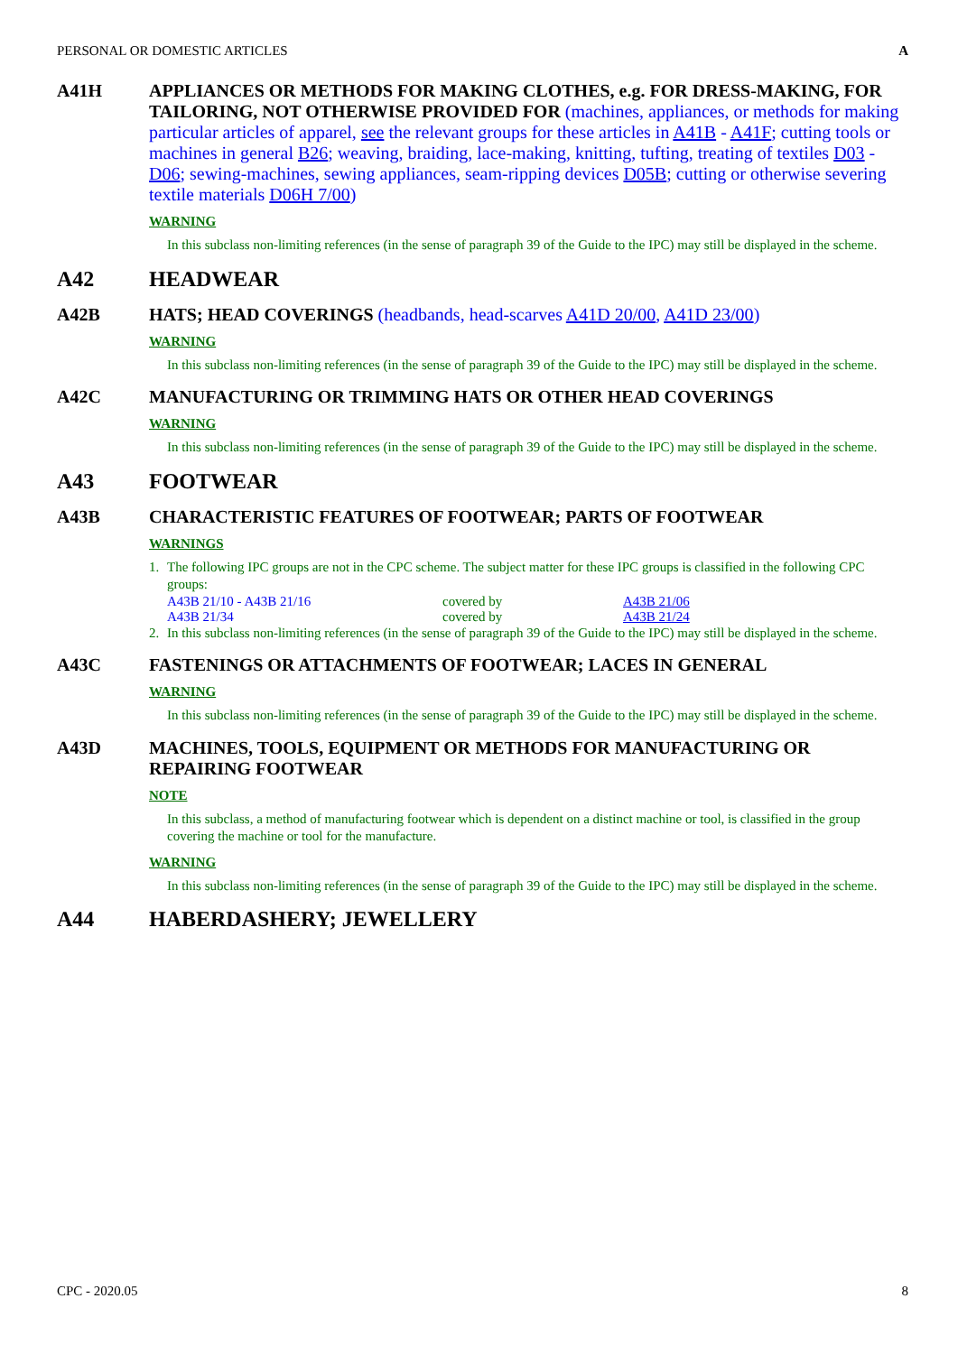PERSONAL OR DOMESTIC ARTICLES A
A41H APPLIANCES OR METHODS FOR MAKING CLOTHES, e.g. FOR DRESS-MAKING, FOR TAILORING, NOT OTHERWISE PROVIDED FOR (machines, appliances, or methods for making particular articles of apparel, see the relevant groups for these articles in A41B - A41F; cutting tools or machines in general B26; weaving, braiding, lace-making, knitting, tufting, treating of textiles D03 - D06; sewing-machines, sewing appliances, seam-ripping devices D05B; cutting or otherwise severing textile materials D06H 7/00)
WARNING
In this subclass non-limiting references (in the sense of paragraph 39 of the Guide to the IPC) may still be displayed in the scheme.
A42 HEADWEAR
A42B HATS; HEAD COVERINGS (headbands, head-scarves A41D 20/00, A41D 23/00)
WARNING
In this subclass non-limiting references (in the sense of paragraph 39 of the Guide to the IPC) may still be displayed in the scheme.
A42C MANUFACTURING OR TRIMMING HATS OR OTHER HEAD COVERINGS
WARNING
In this subclass non-limiting references (in the sense of paragraph 39 of the Guide to the IPC) may still be displayed in the scheme.
A43 FOOTWEAR
A43B CHARACTERISTIC FEATURES OF FOOTWEAR; PARTS OF FOOTWEAR
WARNINGS
1. The following IPC groups are not in the CPC scheme. The subject matter for these IPC groups is classified in the following CPC groups:
| A43B 21/10 - A43B 21/16 | covered by | A43B 21/06 |
| A43B 21/34 | covered by | A43B 21/24 |
2. In this subclass non-limiting references (in the sense of paragraph 39 of the Guide to the IPC) may still be displayed in the scheme.
A43C FASTENINGS OR ATTACHMENTS OF FOOTWEAR; LACES IN GENERAL
WARNING
In this subclass non-limiting references (in the sense of paragraph 39 of the Guide to the IPC) may still be displayed in the scheme.
A43D MACHINES, TOOLS, EQUIPMENT OR METHODS FOR MANUFACTURING OR REPAIRING FOOTWEAR
NOTE
In this subclass, a method of manufacturing footwear which is dependent on a distinct machine or tool, is classified in the group covering the machine or tool for the manufacture.
WARNING
In this subclass non-limiting references (in the sense of paragraph 39 of the Guide to the IPC) may still be displayed in the scheme.
A44 HABERDASHERY; JEWELLERY
CPC - 2020.05 8